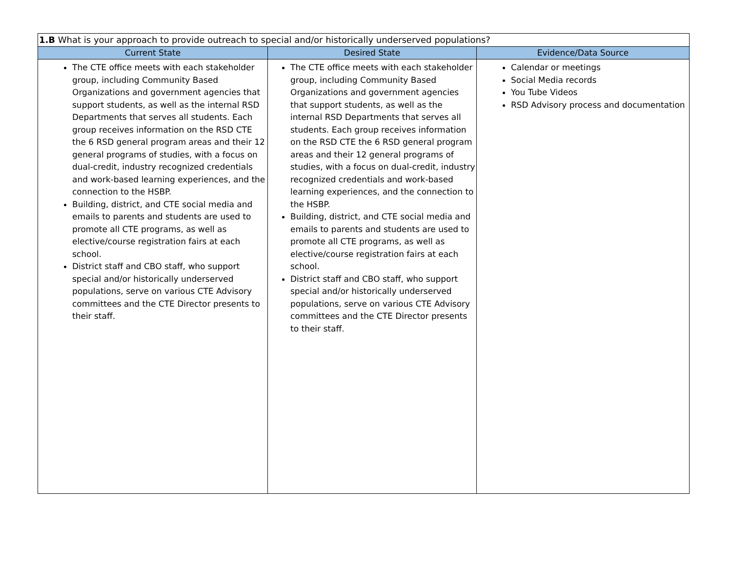| 1.B What is your approach to provide outreach to special and/or historically underserved populations? | | |
| Current State | Desired State | Evidence/Data Source |
| The CTE office meets with each stakeholder group, including Community Based Organizations and government agencies that support students, as well as the internal RSD Departments that serves all students. Each group receives information on the RSD CTE the 6 RSD general program areas and their 12 general programs of studies, with a focus on dual-credit, industry recognized credentials and work-based learning experiences, and the connection to the HSBP. Building, district, and CTE social media and emails to parents and students are used to promote all CTE programs, as well as elective/course registration fairs at each school. District staff and CBO staff, who support special and/or historically underserved populations, serve on various CTE Advisory committees and the CTE Director presents to their staff. | The CTE office meets with each stakeholder group, including Community Based Organizations and government agencies that support students, as well as the internal RSD Departments that serves all students. Each group receives information on the RSD CTE the 6 RSD general program areas and their 12 general programs of studies, with a focus on dual-credit, industry recognized credentials and work-based learning experiences, and the connection to the HSBP. Building, district, and CTE social media and emails to parents and students are used to promote all CTE programs, as well as elective/course registration fairs at each school. District staff and CBO staff, who support special and/or historically underserved populations, serve on various CTE Advisory committees and the CTE Director presents to their staff. | Calendar or meetings Social Media records You Tube Videos RSD Advisory process and documentation |